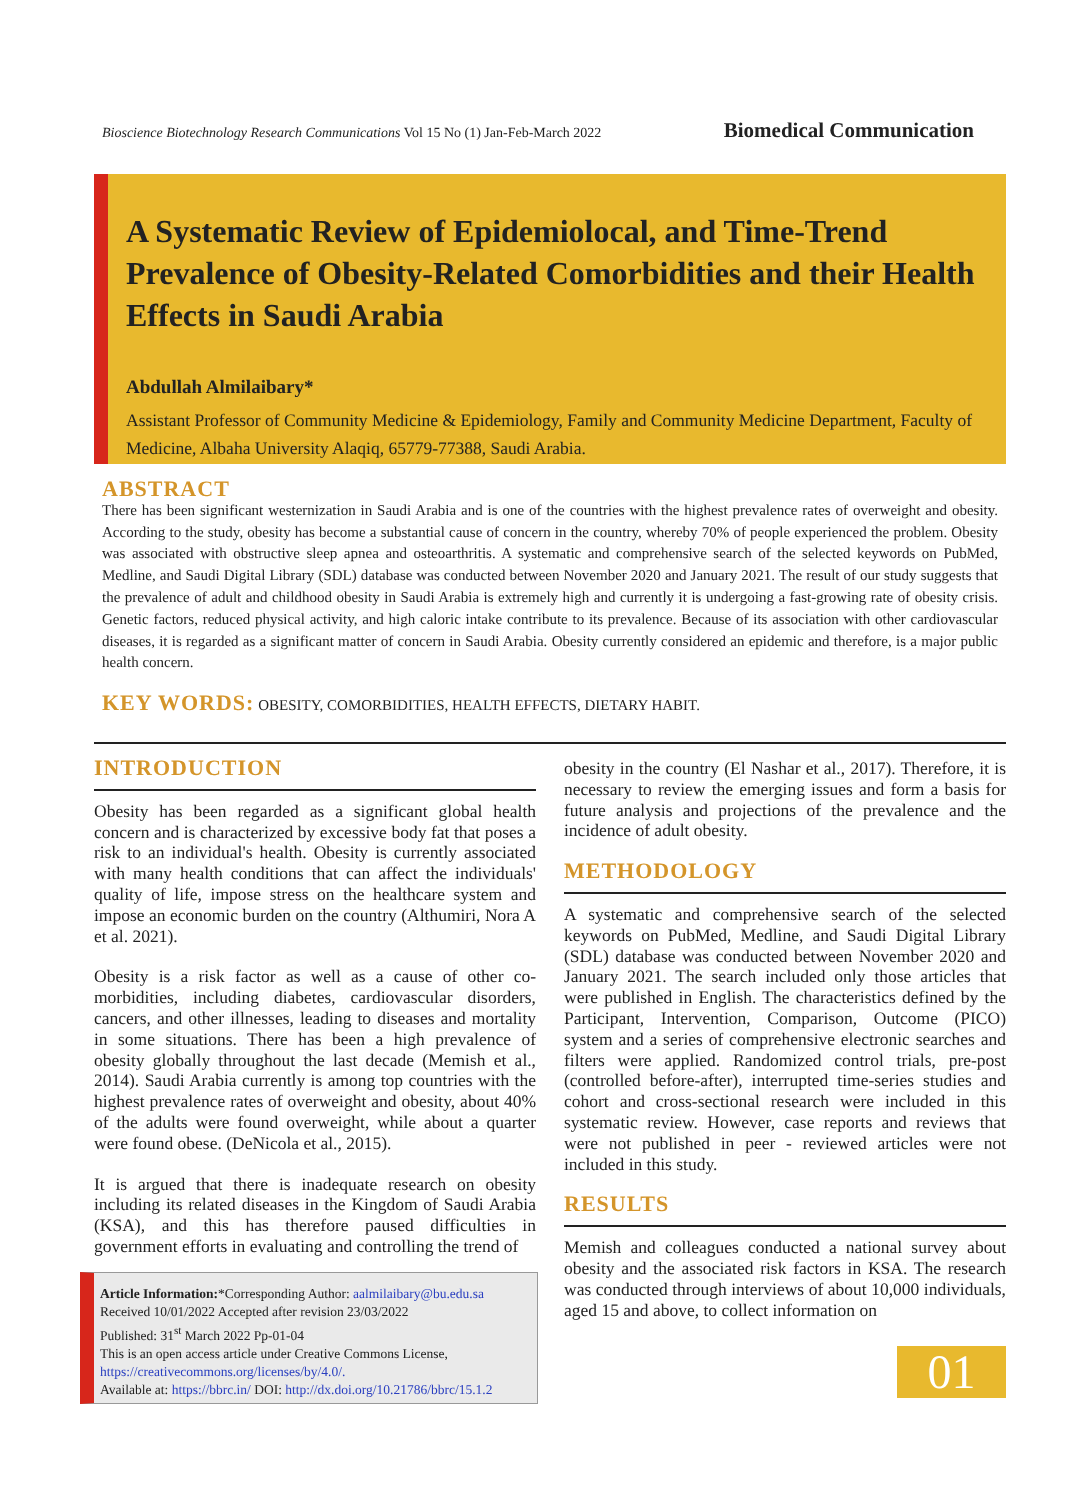Bioscience Biotechnology Research Communications Vol 15 No (1) Jan-Feb-March 2022 Biomedical Communication
A Systematic Review of Epidemiolocal, and Time-Trend Prevalence of Obesity-Related Comorbidities and their Health Effects in Saudi Arabia
Abdullah Almilaibary*
Assistant Professor of Community Medicine & Epidemiology, Family and Community Medicine Department, Faculty of Medicine, Albaha University Alaqiq, 65779-77388, Saudi Arabia.
ABSTRACT
There has been significant westernization in Saudi Arabia and is one of the countries with the highest prevalence rates of overweight and obesity. According to the study, obesity has become a substantial cause of concern in the country, whereby 70% of people experienced the problem. Obesity was associated with obstructive sleep apnea and osteoarthritis. A systematic and comprehensive search of the selected keywords on PubMed, Medline, and Saudi Digital Library (SDL) database was conducted between November 2020 and January 2021. The result of our study suggests that the prevalence of adult and childhood obesity in Saudi Arabia is extremely high and currently it is undergoing a fast-growing rate of obesity crisis. Genetic factors, reduced physical activity, and high caloric intake contribute to its prevalence. Because of its association with other cardiovascular diseases, it is regarded as a significant matter of concern in Saudi Arabia. Obesity currently considered an epidemic and therefore, is a major public health concern.
KEY WORDS: OBESITY, COMORBIDITIES, HEALTH EFFECTS, DIETARY HABIT.
INTRODUCTION
Obesity has been regarded as a significant global health concern and is characterized by excessive body fat that poses a risk to an individual's health. Obesity is currently associated with many health conditions that can affect the individuals' quality of life, impose stress on the healthcare system and impose an economic burden on the country (Althumiri, Nora A et al. 2021).
Obesity is a risk factor as well as a cause of other co-morbidities, including diabetes, cardiovascular disorders, cancers, and other illnesses, leading to diseases and mortality in some situations. There has been a high prevalence of obesity globally throughout the last decade (Memish et al., 2014). Saudi Arabia currently is among top countries with the highest prevalence rates of overweight and obesity, about 40% of the adults were found overweight, while about a quarter were found obese. (DeNicola et al., 2015).
It is argued that there is inadequate research on obesity including its related diseases in the Kingdom of Saudi Arabia (KSA), and this has therefore paused difficulties in government efforts in evaluating and controlling the trend of
obesity in the country (El Nashar et al., 2017). Therefore, it is necessary to review the emerging issues and form a basis for future analysis and projections of the prevalence and the incidence of adult obesity.
METHODOLOGY
A systematic and comprehensive search of the selected keywords on PubMed, Medline, and Saudi Digital Library (SDL) database was conducted between November 2020 and January 2021. The search included only those articles that were published in English. The characteristics defined by the Participant, Intervention, Comparison, Outcome (PICO) system and a series of comprehensive electronic searches and filters were applied. Randomized control trials, pre-post (controlled before-after), interrupted time-series studies and cohort and cross-sectional research were included in this systematic review. However, case reports and reviews that were not published in peer - reviewed articles were not included in this study.
RESULTS
Memish and colleagues conducted a national survey about obesity and the associated risk factors in KSA. The research was conducted through interviews of about 10,000 individuals, aged 15 and above, to collect information on
Article Information:*Corresponding Author: aalmilaibary@bu.edu.sa
Received 10/01/2022 Accepted after revision 23/03/2022
Published: 31<sup>st</sup> March 2022 Pp-01-04
This is an open access article under Creative Commons License,
https://creativecommons.org/licenses/by/4.0/.
Available at: https://bbrc.in/ DOI: http://dx.doi.org/10.21786/bbrc/15.1.2
01